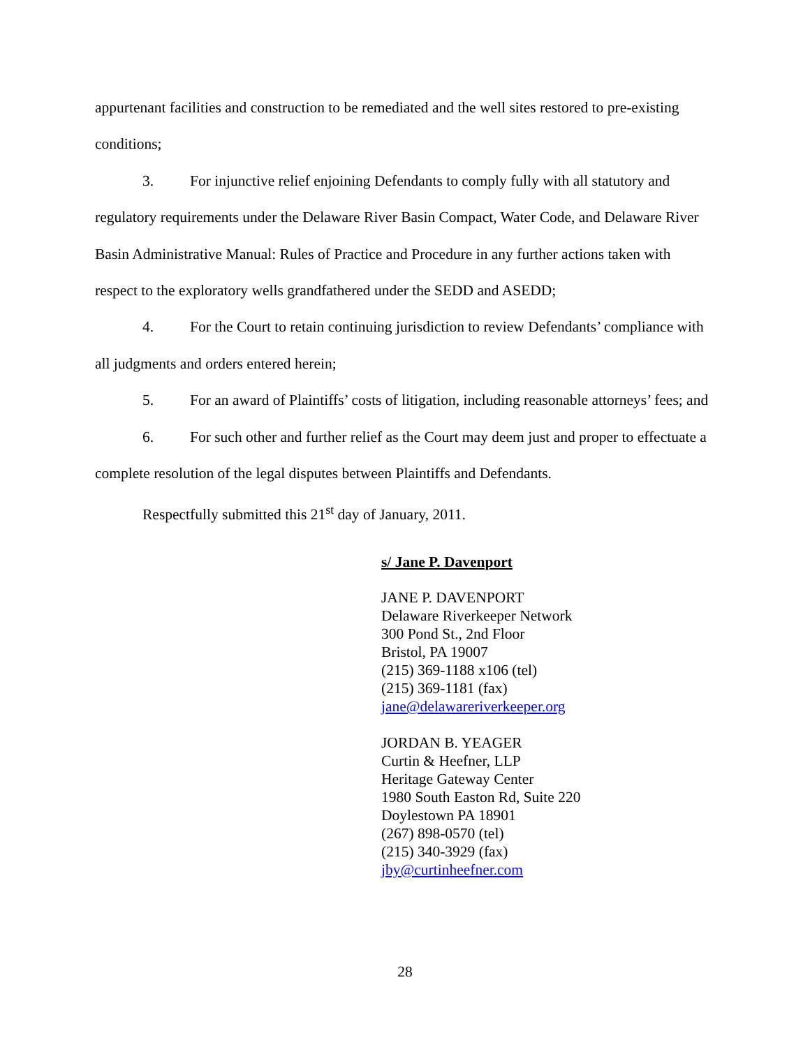appurtenant facilities and construction to be remediated and the well sites restored to pre-existing conditions;
3. For injunctive relief enjoining Defendants to comply fully with all statutory and regulatory requirements under the Delaware River Basin Compact, Water Code, and Delaware River Basin Administrative Manual: Rules of Practice and Procedure in any further actions taken with respect to the exploratory wells grandfathered under the SEDD and ASEDD;
4. For the Court to retain continuing jurisdiction to review Defendants’ compliance with all judgments and orders entered herein;
5. For an award of Plaintiffs’ costs of litigation, including reasonable attorneys’ fees; and
6. For such other and further relief as the Court may deem just and proper to effectuate a complete resolution of the legal disputes between Plaintiffs and Defendants.
Respectfully submitted this 21<sup>st</sup> day of January, 2011.
s/ Jane P. Davenport
JANE P. DAVENPORT
Delaware Riverkeeper Network
300 Pond St., 2nd Floor
Bristol, PA 19007
(215) 369-1188 x106 (tel)
(215) 369-1181 (fax)
jane@delawareriverkeeper.org
JORDAN B. YEAGER
Curtin & Heefner, LLP
Heritage Gateway Center
1980 South Easton Rd, Suite 220
Doylestown PA 18901
(267) 898-0570 (tel)
(215) 340-3929 (fax)
jby@curtinheefner.com
28